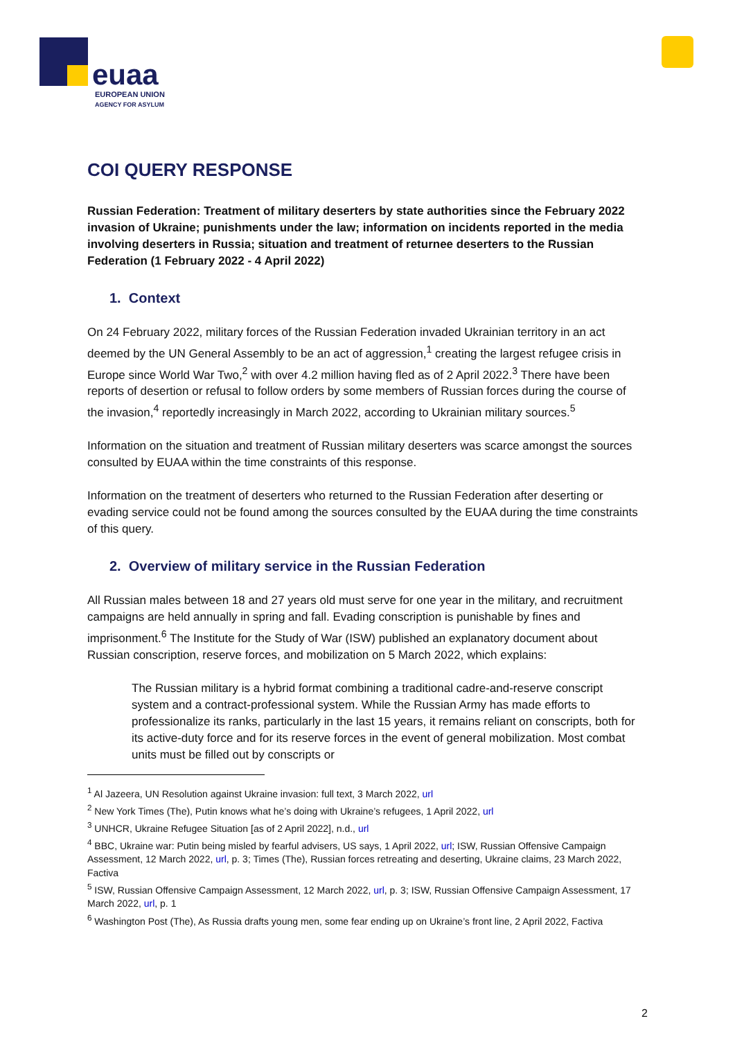euaa
EUROPEAN UNION
AGENCY FOR ASYLUM
COI QUERY RESPONSE
Russian Federation: Treatment of military deserters by state authorities since the February 2022 invasion of Ukraine; punishments under the law; information on incidents reported in the media involving deserters in Russia; situation and treatment of returnee deserters to the Russian Federation (1 February 2022 - 4 April 2022)
1. Context
On 24 February 2022, military forces of the Russian Federation invaded Ukrainian territory in an act deemed by the UN General Assembly to be an act of aggression,<sup>1</sup> creating the largest refugee crisis in Europe since World War Two,<sup>2</sup> with over 4.2 million having fled as of 2 April 2022.<sup>3</sup> There have been reports of desertion or refusal to follow orders by some members of Russian forces during the course of the invasion,<sup>4</sup> reportedly increasingly in March 2022, according to Ukrainian military sources.<sup>5</sup>
Information on the situation and treatment of Russian military deserters was scarce amongst the sources consulted by EUAA within the time constraints of this response.
Information on the treatment of deserters who returned to the Russian Federation after deserting or evading service could not be found among the sources consulted by the EUAA during the time constraints of this query.
2. Overview of military service in the Russian Federation
All Russian males between 18 and 27 years old must serve for one year in the military, and recruitment campaigns are held annually in spring and fall. Evading conscription is punishable by fines and imprisonment.<sup>6</sup> The Institute for the Study of War (ISW) published an explanatory document about Russian conscription, reserve forces, and mobilization on 5 March 2022, which explains:
The Russian military is a hybrid format combining a traditional cadre-and-reserve conscript system and a contract-professional system. While the Russian Army has made efforts to professionalize its ranks, particularly in the last 15 years, it remains reliant on conscripts, both for its active-duty force and for its reserve forces in the event of general mobilization. Most combat units must be filled out by conscripts or
<sup>1</sup> Al Jazeera, UN Resolution against Ukraine invasion: full text, 3 March 2022, url
<sup>2</sup> New York Times (The), Putin knows what he’s doing with Ukraine’s refugees, 1 April 2022, url
<sup>3</sup> UNHCR, Ukraine Refugee Situation [as of 2 April 2022], n.d., url
<sup>4</sup> BBC, Ukraine war: Putin being misled by fearful advisers, US says, 1 April 2022, url; ISW, Russian Offensive Campaign Assessment, 12 March 2022, url, p. 3; Times (The), Russian forces retreating and deserting, Ukraine claims, 23 March 2022, Factiva
<sup>5</sup> ISW, Russian Offensive Campaign Assessment, 12 March 2022, url, p. 3; ISW, Russian Offensive Campaign Assessment, 17 March 2022, url, p. 1
<sup>6</sup> Washington Post (The), As Russia drafts young men, some fear ending up on Ukraine’s front line, 2 April 2022, Factiva
2